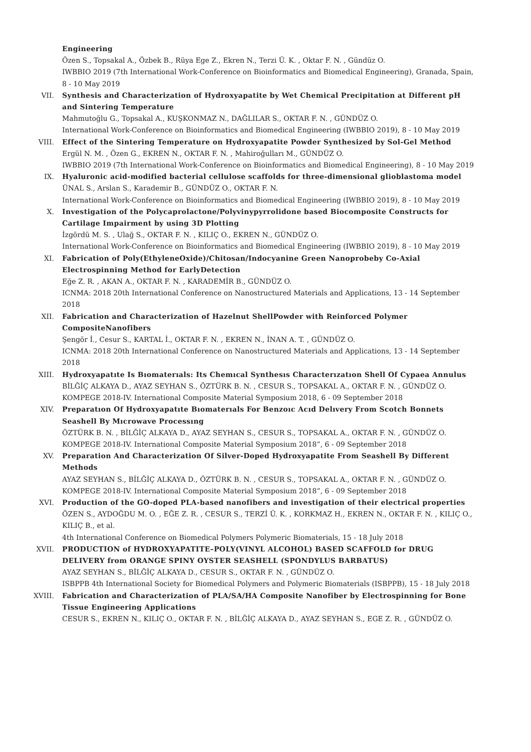Engineering
Özen S., Topsakal A., Özbek B., Rüya Ege Z., Ekren N., Terzi Ü. K. , Oktar F. N. , Gündüz O.
IWBBIO 2019 (7th International Work-Conference on Bioinformatics and Biomedical Engineering), Granada, Spain, 8 - 10 May 2019
VII. Synthesis and Characterization of Hydroxyapatite by Wet Chemical Precipitation at Different pH and Sintering Temperature
Mahmutoğlu G., Topsakal A., KUŞKONMAZ N., DAĞLILAR S., OKTAR F. N. , GÜNDÜZ O.
International Work-Conference on Bioinformatics and Biomedical Engineering (IWBBIO 2019), 8 - 10 May 2019
VIII. Effect of the Sintering Temperature on Hydroxyapatite Powder Synthesized by Sol-Gel Method
Ergül N. M. , Özen G., EKREN N., OKTAR F. N. , Mahiroğulları M., GÜNDÜZ O.
IWBBIO 2019 (7th International Work-Conference on Bioinformatics and Biomedical Engineering), 8 - 10 May 2019
IX. Hyaluronic acid-modified bacterial cellulose scaffolds for three-dimensional glioblastoma model
ÜNAL S., Arslan S., Karademir B., GÜNDÜZ O., OKTAR F. N.
International Work-Conference on Bioinformatics and Biomedical Engineering (IWBBIO 2019), 8 - 10 May 2019
X. Investigation of the Polycaprolactone/Polyvinypyrrolidone based Biocomposite Constructs for Cartilage Impairment by using 3D Plotting
İzgördü M. S. , Ulağ S., OKTAR F. N. , KILIÇ O., EKREN N., GÜNDÜZ O.
International Work-Conference on Bioinformatics and Biomedical Engineering (IWBBIO 2019), 8 - 10 May 2019
XI. Fabrication of Poly(EthyleneOxide)/Chitosan/Indocyanine Green Nanoprobeby Co-Axial Electrospinning Method for EarlyDetection
Eğe Z. R. , AKAN A., OKTAR F. N. , KARADEMİR B., GÜNDÜZ O.
ICNMA: 2018 20th International Conference on Nanostructured Materials and Applications, 13 - 14 September 2018
XII. Fabrication and Characterization of Hazelnut ShellPowder with Reinforced Polymer CompositeNanofibers
Şengör İ., Cesur S., KARTAL İ., OKTAR F. N. , EKREN N., İNAN A. T. , GÜNDÜZ O.
ICNMA: 2018 20th International Conference on Nanostructured Materials and Applications, 13 - 14 September 2018
XIII. Hydroxyapatıte Is Bıomaterıals: Its Chemıcal Synthesıs Characterızatıon Shell Of Cypaea Annulus
BİLĞİÇ ALKAYA D., AYAZ SEYHAN S., ÖZTÜRK B. N. , CESUR S., TOPSAKAL A., OKTAR F. N. , GÜNDÜZ O.
KOMPEGE 2018-IV. International Composite Material Symposium 2018, 6 - 09 September 2018
XIV. Preparatıon Of Hydroxyapatıte Bıomaterıals For Benzoıc Acıd Delıvery From Scotch Bonnets Seashell By Mıcrowave Processıng
ÖZTÜRK B. N. , BİLĞİÇ ALKAYA D., AYAZ SEYHAN S., CESUR S., TOPSAKAL A., OKTAR F. N. , GÜNDÜZ O.
KOMPEGE 2018-IV. International Composite Material Symposium 2018”, 6 - 09 September 2018
XV. Preparation And Characterization Of Silver-Doped Hydroxyapatite From Seashell By Different Methods
AYAZ SEYHAN S., BİLĞİÇ ALKAYA D., ÖZTÜRK B. N. , CESUR S., TOPSAKAL A., OKTAR F. N. , GÜNDÜZ O.
KOMPEGE 2018-IV. International Composite Material Symposium 2018”, 6 - 09 September 2018
XVI. Production of the GO-doped PLA-based nanofibers and investigation of their electrical properties
ÖZEN S., AYDOĞDU M. O. , EĞE Z. R. , CESUR S., TERZİ Ü. K. , KORKMAZ H., EKREN N., OKTAR F. N. , KILIÇ O., KILIÇ B., et al.
4th International Conference on Biomedical Polymers Polymeric Biomaterials, 15 - 18 July 2018
XVII. PRODUCTION of HYDROXYAPATITE–POLY(VINYL ALCOHOL) BASED SCAFFOLD for DRUG DELIVERY from ORANGE SPINY OYSTER SEASHELL (SPONDYLUS BARBATUS)
AYAZ SEYHAN S., BİLĞİÇ ALKAYA D., CESUR S., OKTAR F. N. , GÜNDÜZ O.
ISBPPB 4th International Society for Biomedical Polymers and Polymeric Biomaterials (ISBPPB), 15 - 18 July 2018
XVIII. Fabrication and Characterization of PLA/SA/HA Composite Nanofiber by Electrospinning for Bone Tissue Engineering Applications
CESUR S., EKREN N., KILIÇ O., OKTAR F. N. , BİLĞİÇ ALKAYA D., AYAZ SEYHAN S., EGE Z. R. , GÜNDÜZ O.